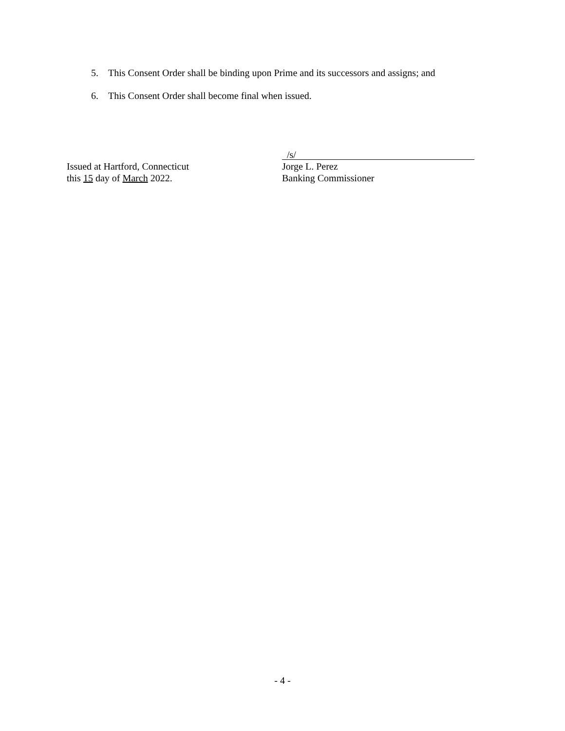5. This Consent Order shall be binding upon Prime and its successors and assigns; and
6. This Consent Order shall become final when issued.
Issued at Hartford, Connecticut
this 15 day of March 2022.
/s/
Jorge L. Perez
Banking Commissioner
- 4 -